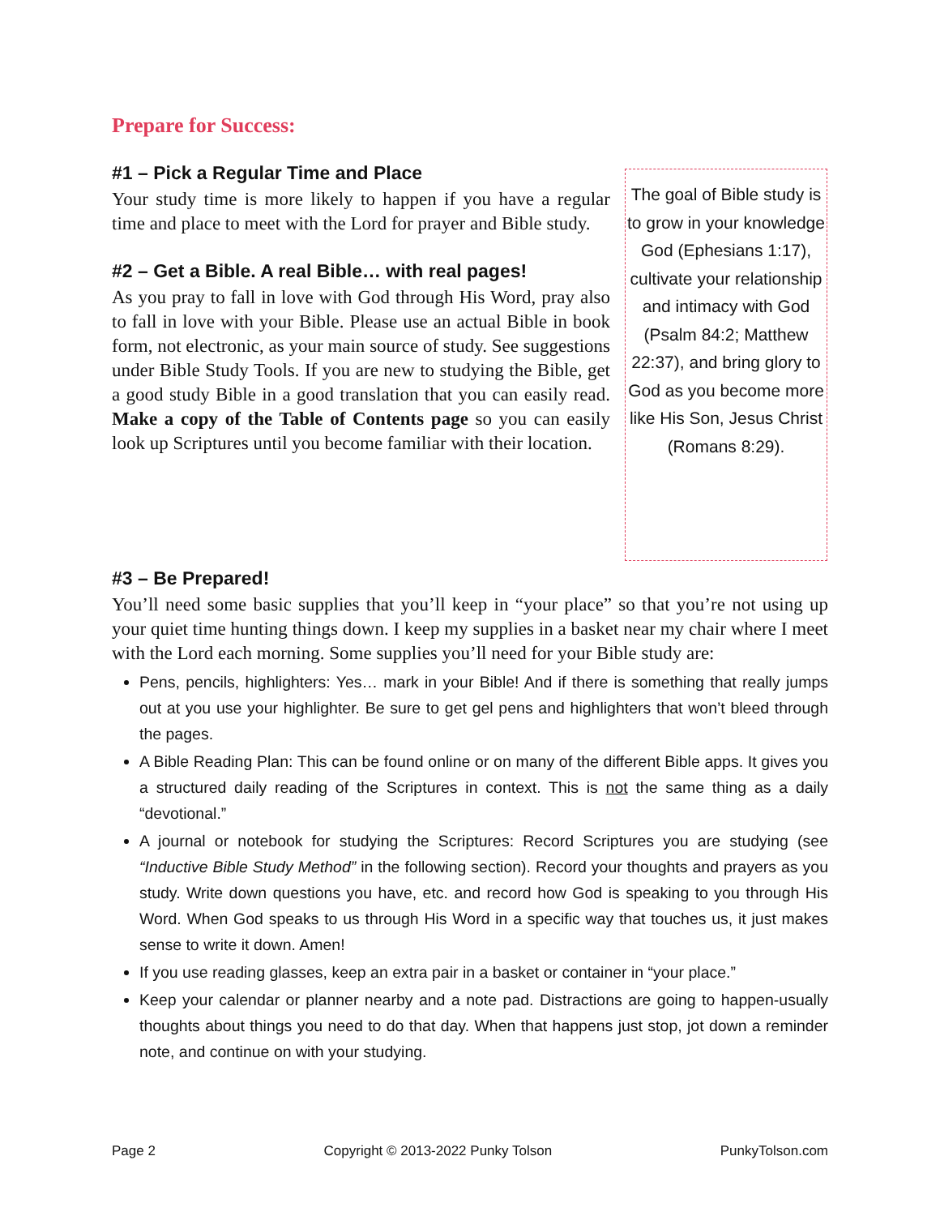Prepare for Success:
#1 – Pick a Regular Time and Place
Your study time is more likely to happen if you have a regular time and place to meet with the Lord for prayer and Bible study.
#2 – Get a Bible. A real Bible… with real pages!
As you pray to fall in love with God through His Word, pray also to fall in love with your Bible. Please use an actual Bible in book form, not electronic, as your main source of study. See suggestions under Bible Study Tools. If you are new to studying the Bible, get a good study Bible in a good translation that you can easily read. Make a copy of the Table of Contents page so you can easily look up Scriptures until you become familiar with their location.
The goal of Bible study is to grow in your knowledge God (Ephesians 1:17), cultivate your relationship and intimacy with God (Psalm 84:2; Matthew 22:37), and bring glory to God as you become more like His Son, Jesus Christ (Romans 8:29).
#3 – Be Prepared!
You’ll need some basic supplies that you’ll keep in “your place” so that you’re not using up your quiet time hunting things down. I keep my supplies in a basket near my chair where I meet with the Lord each morning. Some supplies you’ll need for your Bible study are:
Pens, pencils, highlighters: Yes… mark in your Bible! And if there is something that really jumps out at you use your highlighter. Be sure to get gel pens and highlighters that won’t bleed through the pages.
A Bible Reading Plan: This can be found online or on many of the different Bible apps. It gives you a structured daily reading of the Scriptures in context. This is not the same thing as a daily “devotional.”
A journal or notebook for studying the Scriptures: Record Scriptures you are studying (see “Inductive Bible Study Method” in the following section). Record your thoughts and prayers as you study. Write down questions you have, etc. and record how God is speaking to you through His Word. When God speaks to us through His Word in a specific way that touches us, it just makes sense to write it down. Amen!
If you use reading glasses, keep an extra pair in a basket or container in “your place.”
Keep your calendar or planner nearby and a note pad. Distractions are going to happen-usually thoughts about things you need to do that day. When that happens just stop, jot down a reminder note, and continue on with your studying.
Page 2 Copyright © 2013-2022 Punky Tolson PunkyTolson.com